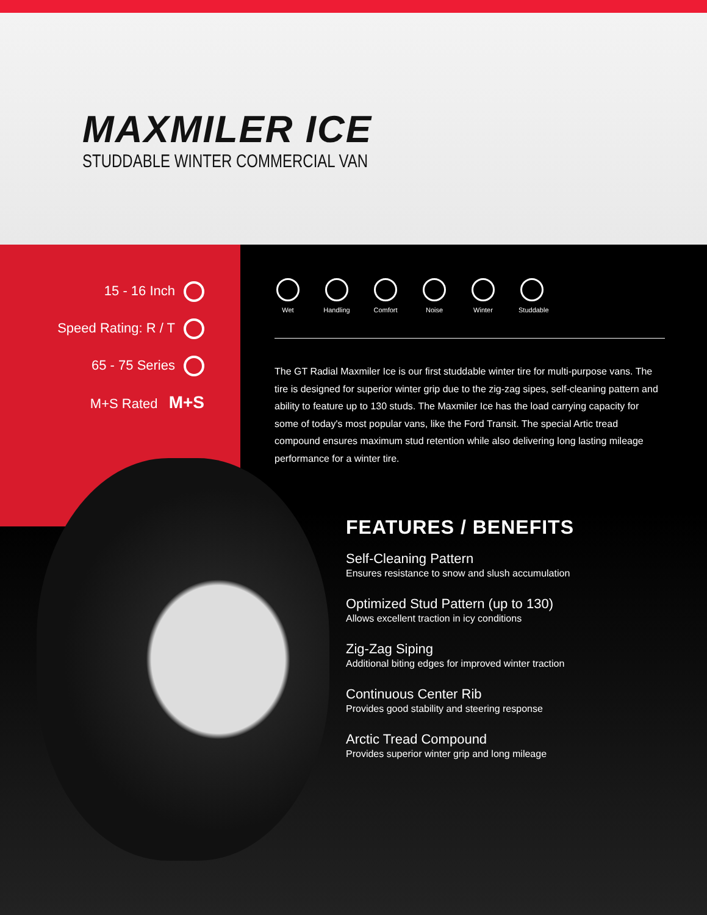MAXMILER ICE
STUDDABLE WINTER COMMERCIAL VAN
15 - 16 Inch
Speed Rating: R / T
65 - 75 Series
M+S Rated M+S
Wet Handling
Comfort
Noise Winter Studdable
The GT Radial Maxmiler Ice is our first studdable winter tire for multi-purpose vans. The tire is designed for superior winter grip due to the zig-zag sipes, self-cleaning pattern and ability to feature up to 130 studs. The Maxmiler Ice has the load carrying capacity for some of today's most popular vans, like the Ford Transit. The special Artic tread compound ensures maximum stud retention while also delivering long lasting mileage performance for a winter tire.
FEATURES / BENEFITS
Self-Cleaning Pattern
Ensures resistance to snow and slush accumulation
Optimized Stud Pattern (up to 130)
Allows excellent traction in icy conditions
Zig-Zag Siping
Additional biting edges for improved winter traction
Continuous Center Rib
Provides good stability and steering response
Arctic Tread Compound
Provides superior winter grip and long mileage